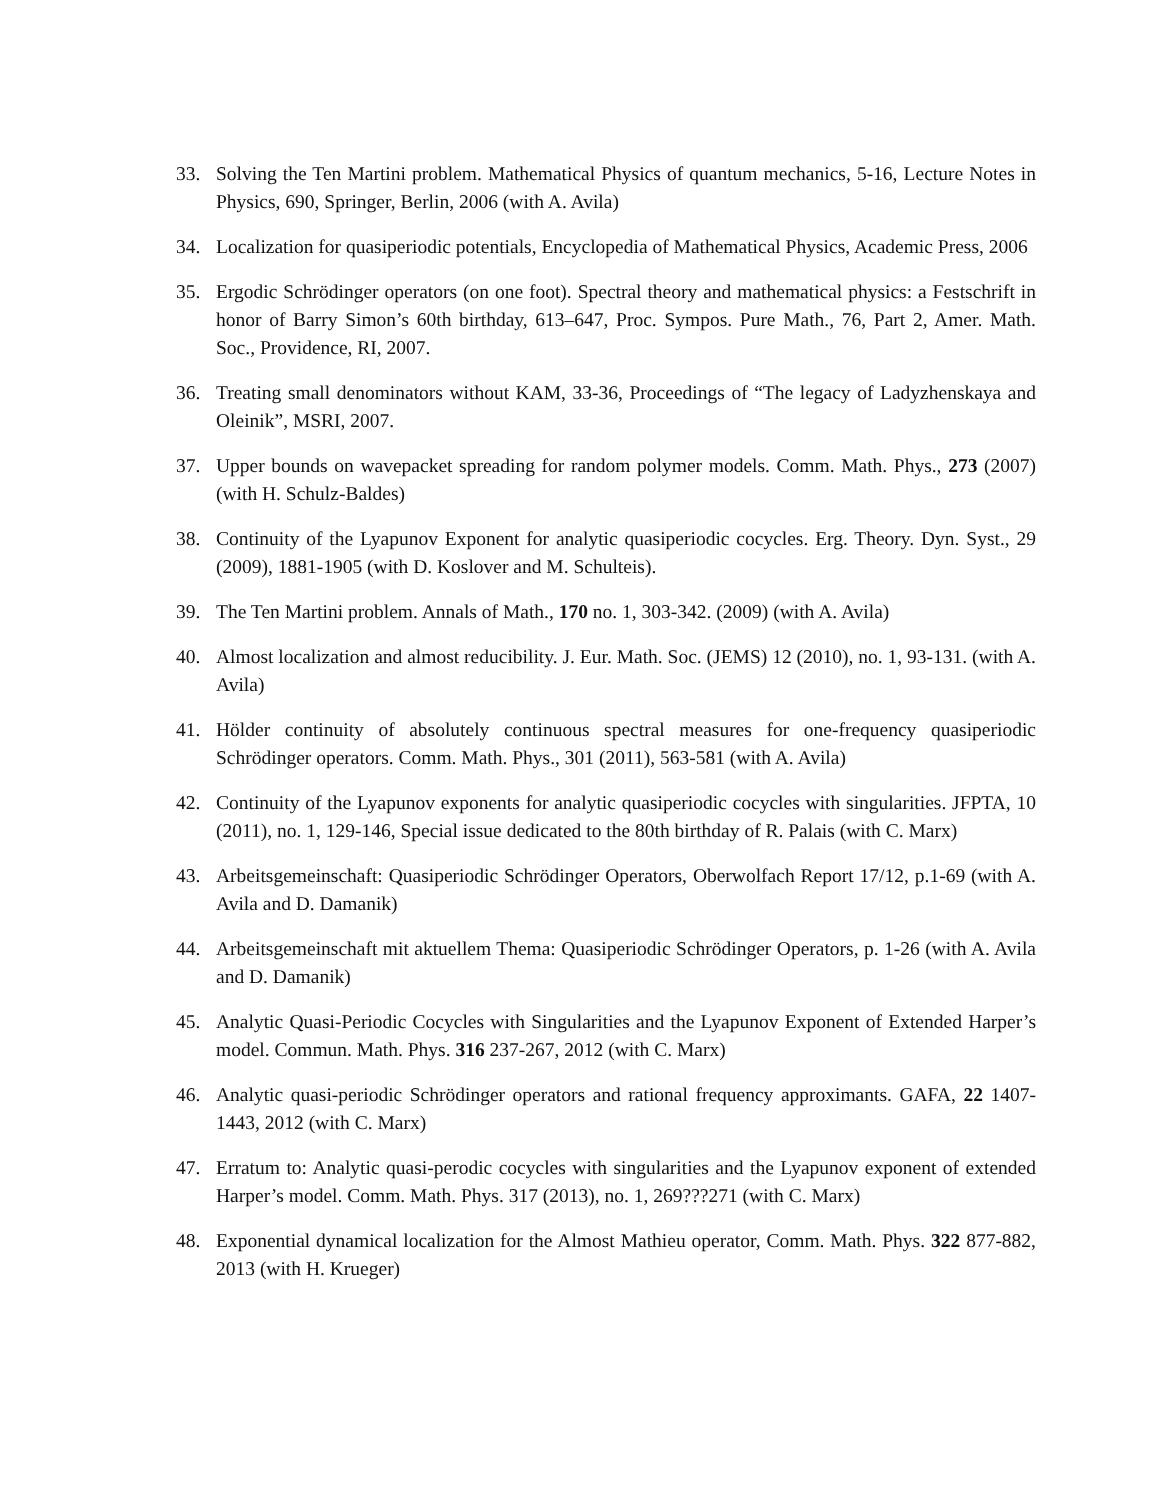33. Solving the Ten Martini problem. Mathematical Physics of quantum mechanics, 5-16, Lecture Notes in Physics, 690, Springer, Berlin, 2006 (with A. Avila)
34. Localization for quasiperiodic potentials, Encyclopedia of Mathematical Physics, Academic Press, 2006
35. Ergodic Schrödinger operators (on one foot). Spectral theory and mathematical physics: a Festschrift in honor of Barry Simon’s 60th birthday, 613–647, Proc. Sympos. Pure Math., 76, Part 2, Amer. Math. Soc., Providence, RI, 2007.
36. Treating small denominators without KAM, 33-36, Proceedings of “The legacy of Ladyzhenskaya and Oleinik”, MSRI, 2007.
37. Upper bounds on wavepacket spreading for random polymer models. Comm. Math. Phys., 273 (2007) (with H. Schulz-Baldes)
38. Continuity of the Lyapunov Exponent for analytic quasiperiodic cocycles. Erg. Theory. Dyn. Syst., 29 (2009), 1881-1905 (with D. Koslover and M. Schulteis).
39. The Ten Martini problem. Annals of Math., 170 no. 1, 303-342. (2009) (with A. Avila)
40. Almost localization and almost reducibility. J. Eur. Math. Soc. (JEMS) 12 (2010), no. 1, 93-131. (with A. Avila)
41. Hölder continuity of absolutely continuous spectral measures for one-frequency quasiperiodic Schrödinger operators. Comm. Math. Phys., 301 (2011), 563-581 (with A. Avila)
42. Continuity of the Lyapunov exponents for analytic quasiperiodic cocycles with singularities. JFPTA, 10 (2011), no. 1, 129-146, Special issue dedicated to the 80th birthday of R. Palais (with C. Marx)
43. Arbeitsgemeinschaft: Quasiperiodic Schrödinger Operators, Oberwolfach Report 17/12, p.1-69 (with A. Avila and D. Damanik)
44. Arbeitsgemeinschaft mit aktuellem Thema: Quasiperiodic Schrödinger Operators, p. 1-26 (with A. Avila and D. Damanik)
45. Analytic Quasi-Periodic Cocycles with Singularities and the Lyapunov Exponent of Extended Harper’s model. Commun. Math. Phys. 316 237-267, 2012 (with C. Marx)
46. Analytic quasi-periodic Schrödinger operators and rational frequency approximants. GAFA, 22 1407-1443, 2012 (with C. Marx)
47. Erratum to: Analytic quasi-perodic cocycles with singularities and the Lyapunov exponent of extended Harper’s model. Comm. Math. Phys. 317 (2013), no. 1, 269???271 (with C. Marx)
48. Exponential dynamical localization for the Almost Mathieu operator, Comm. Math. Phys. 322 877-882, 2013 (with H. Krueger)